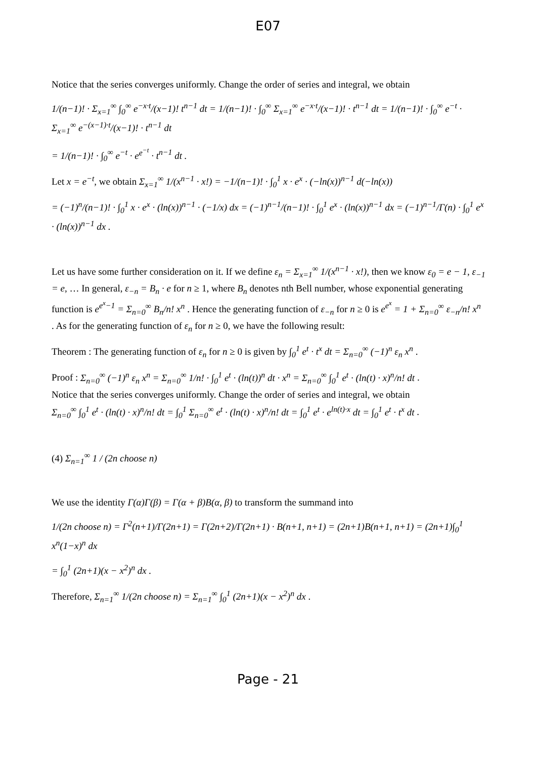E07
Notice that the series converges uniformly. Change the order of series and integral, we obtain
1/(n−1)! · Σ<sub>x=1</sub><sup>∞</sup> ∫<sub>0</sub><sup>∞</sup> e<sup>−x·t</sup>/(x−1)! t<sup>n−1</sup> dt = 1/(n−1)! · ∫<sub>0</sub><sup>∞</sup> Σ<sub>x=1</sub><sup>∞</sup> e<sup>−x·t</sup>/(x−1)! · t<sup>n−1</sup> dt = 1/(n−1)! · ∫<sub>0</sub><sup>∞</sup> e<sup>−t</sup> · Σ<sub>x=1</sub><sup>∞</sup> e<sup>−(x−1)·t</sup>/(x−1)! · t<sup>n−1</sup> dt
= 1/(n−1)! · ∫<sub>0</sub><sup>∞</sup> e<sup>−t</sup> · e<sup>e<sup>−t</sup></sup> · t<sup>n−1</sup> dt .
Let x = e<sup>−t</sup>, we obtain Σ<sub>x=1</sub><sup>∞</sup> 1/(x<sup>n−1</sup> · x!) = −1/(n−1)! · ∫<sub>0</sub><sup>1</sup> x · e<sup>x</sup> · (−ln(x))<sup>n−1</sup> d(−ln(x))
= (−1)<sup>n</sup>/(n−1)! · ∫<sub>0</sub><sup>1</sup> x · e<sup>x</sup> · (ln(x))<sup>n−1</sup> · (−1/x) dx = (−1)<sup>n−1</sup>/(n−1)! · ∫<sub>0</sub><sup>1</sup> e<sup>x</sup> · (ln(x))<sup>n−1</sup> dx = (−1)<sup>n−1</sup>/Γ(n) · ∫<sub>0</sub><sup>1</sup> e<sup>x</sup> · (ln(x))<sup>n−1</sup> dx .
Let us have some further consideration on it. If we define ε<sub>n</sub> = Σ<sub>x=1</sub><sup>∞</sup> 1/(x<sup>n−1</sup> · x!), then we know ε<sub>0</sub> = e − 1, ε<sub>−1</sub> = e, … In general, ε<sub>−n</sub> = B<sub>n</sub> · e for n ≥ 1, where B<sub>n</sub> denotes nth Bell number, whose exponential generating function is e<sup>e<sup>x</sup>−1</sup> = Σ<sub>n=0</sub><sup>∞</sup> B<sub>n</sub>/n! x<sup>n</sup> . Hence the generating function of ε<sub>−n</sub> for n ≥ 0 is e<sup>e<sup>x</sup></sup> = 1 + Σ<sub>n=0</sub><sup>∞</sup> ε<sub>−n</sub>/n! x<sup>n</sup> . As for the generating function of ε<sub>n</sub> for n ≥ 0, we have the following result:
Theorem : The generating function of ε<sub>n</sub> for n ≥ 0 is given by ∫<sub>0</sub><sup>1</sup> e<sup>t</sup> · t<sup>x</sup> dt = Σ<sub>n=0</sub><sup>∞</sup> (−1)<sup>n</sup> ε<sub>n</sub> x<sup>n</sup> .
Proof : Σ<sub>n=0</sub><sup>∞</sup> (−1)<sup>n</sup> ε<sub>n</sub> x<sup>n</sup> = Σ<sub>n=0</sub><sup>∞</sup> 1/n! · ∫<sub>0</sub><sup>1</sup> e<sup>t</sup> · (ln(t))<sup>n</sup> dt · x<sup>n</sup> = Σ<sub>n=0</sub><sup>∞</sup> ∫<sub>0</sub><sup>1</sup> e<sup>t</sup> · (ln(t) · x)<sup>n</sup>/n! dt .
Notice that the series converges uniformly. Change the order of series and integral, we obtain
Σ<sub>n=0</sub><sup>∞</sup> ∫<sub>0</sub><sup>1</sup> e<sup>t</sup> · (ln(t) · x)<sup>n</sup>/n! dt = ∫<sub>0</sub><sup>1</sup> Σ<sub>n=0</sub><sup>∞</sup> e<sup>t</sup> · (ln(t) · x)<sup>n</sup>/n! dt = ∫<sub>0</sub><sup>1</sup> e<sup>t</sup> · e<sup>ln(t)·x</sup> dt = ∫<sub>0</sub><sup>1</sup> e<sup>t</sup> · t<sup>x</sup> dt .
(4) Σ<sub>n=1</sub><sup>∞</sup> 1 / (2n choose n)
We use the identity Γ(α)Γ(β) = Γ(α + β)B(α, β) to transform the summand into
1/(2n choose n) = Γ<sup>2</sup>(n+1)/Γ(2n+1) = Γ(2n+2)/Γ(2n+1) · B(n+1, n+1) = (2n+1)B(n+1, n+1) = (2n+1)∫<sub>0</sub><sup>1</sup> x<sup>n</sup>(1−x)<sup>n</sup> dx
= ∫<sub>0</sub><sup>1</sup> (2n+1)(x − x<sup>2</sup>)<sup>n</sup> dx .
Therefore, Σ<sub>n=1</sub><sup>∞</sup> 1/(2n choose n) = Σ<sub>n=1</sub><sup>∞</sup> ∫<sub>0</sub><sup>1</sup> (2n+1)(x − x<sup>2</sup>)<sup>n</sup> dx .
Page - 21